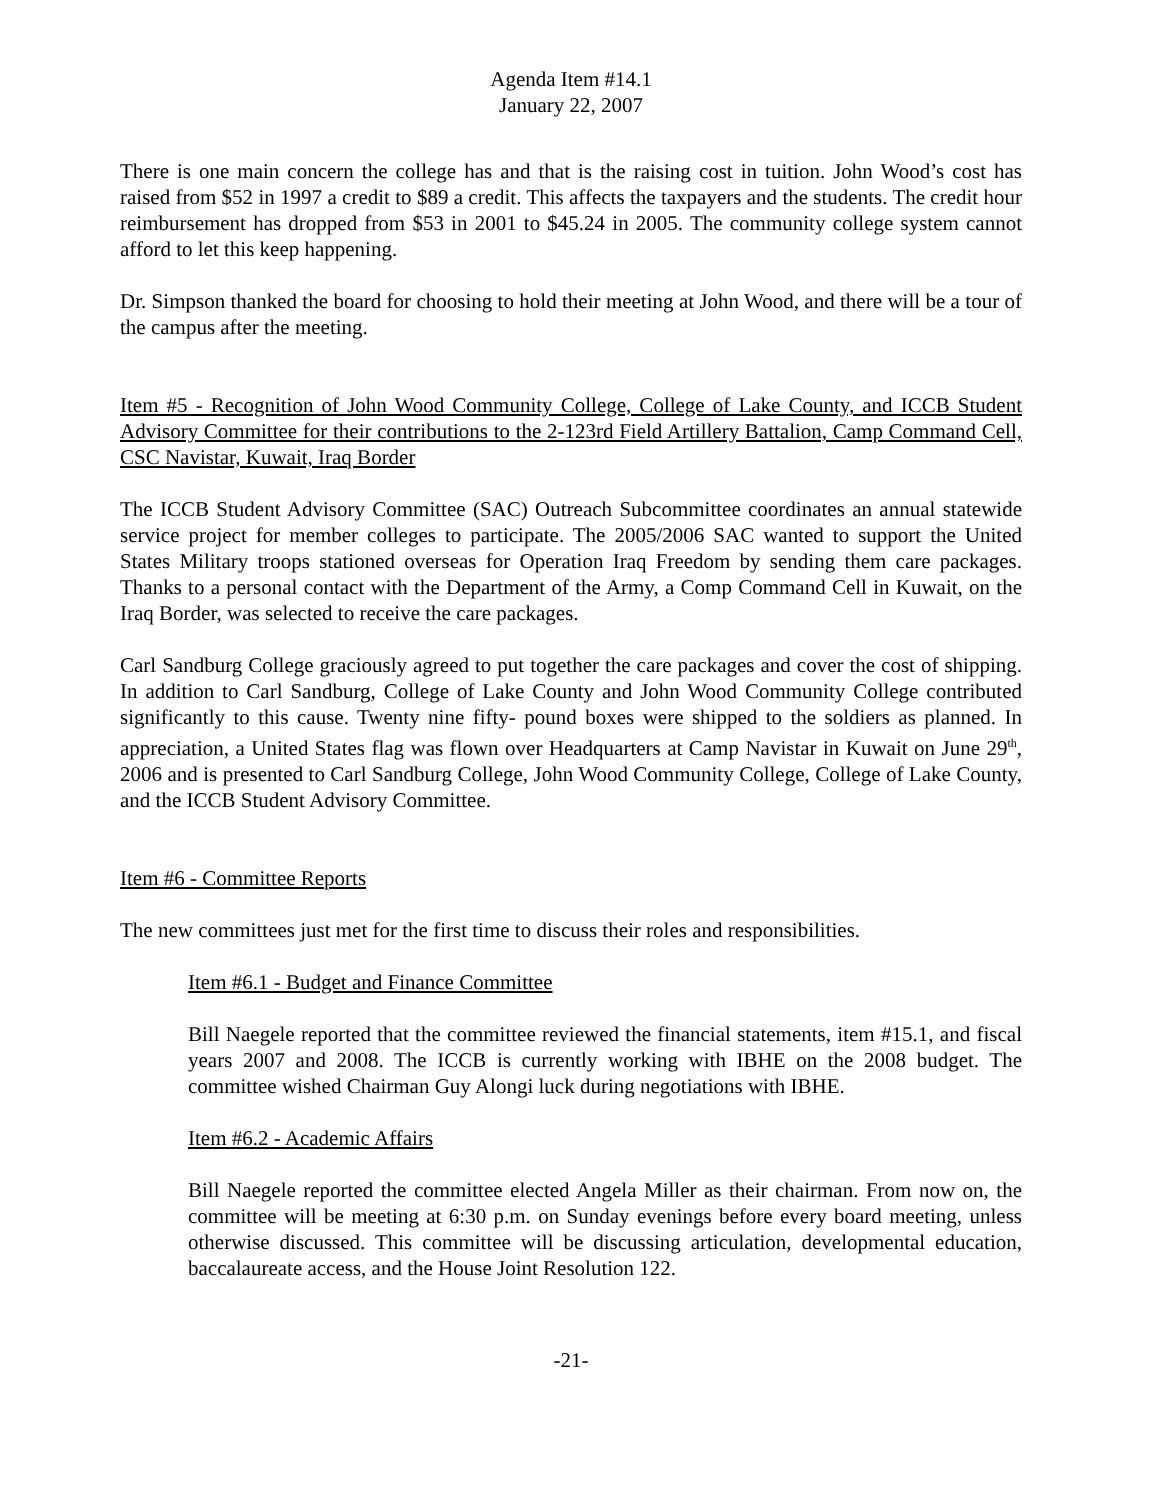Agenda Item #14.1
January 22, 2007
There is one main concern the college has and that is the raising cost in tuition. John Wood’s cost has raised from $52 in 1997 a credit to $89 a credit. This affects the taxpayers and the students. The credit hour reimbursement has dropped from $53 in 2001 to $45.24 in 2005. The community college system cannot afford to let this keep happening.
Dr. Simpson thanked the board for choosing to hold their meeting at John Wood, and there will be a tour of the campus after the meeting.
Item #5 - Recognition of John Wood Community College, College of Lake County, and ICCB Student Advisory Committee for their contributions to the 2-123rd Field Artillery Battalion, Camp Command Cell, CSC Navistar, Kuwait, Iraq Border
The ICCB Student Advisory Committee (SAC) Outreach Subcommittee coordinates an annual statewide service project for member colleges to participate. The 2005/2006 SAC wanted to support the United States Military troops stationed overseas for Operation Iraq Freedom by sending them care packages. Thanks to a personal contact with the Department of the Army, a Comp Command Cell in Kuwait, on the Iraq Border, was selected to receive the care packages.
Carl Sandburg College graciously agreed to put together the care packages and cover the cost of shipping. In addition to Carl Sandburg, College of Lake County and John Wood Community College contributed significantly to this cause. Twenty nine fifty- pound boxes were shipped to the soldiers as planned. In appreciation, a United States flag was flown over Headquarters at Camp Navistar in Kuwait on June 29<sup>th</sup>, 2006 and is presented to Carl Sandburg College, John Wood Community College, College of Lake County, and the ICCB Student Advisory Committee.
Item #6 - Committee Reports
The new committees just met for the first time to discuss their roles and responsibilities.
Item #6.1 - Budget and Finance Committee
Bill Naegele reported that the committee reviewed the financial statements, item #15.1, and fiscal years 2007 and 2008. The ICCB is currently working with IBHE on the 2008 budget. The committee wished Chairman Guy Alongi luck during negotiations with IBHE.
Item #6.2 - Academic Affairs
Bill Naegele reported the committee elected Angela Miller as their chairman. From now on, the committee will be meeting at 6:30 p.m. on Sunday evenings before every board meeting, unless otherwise discussed. This committee will be discussing articulation, developmental education, baccalaureate access, and the House Joint Resolution 122.
-21-